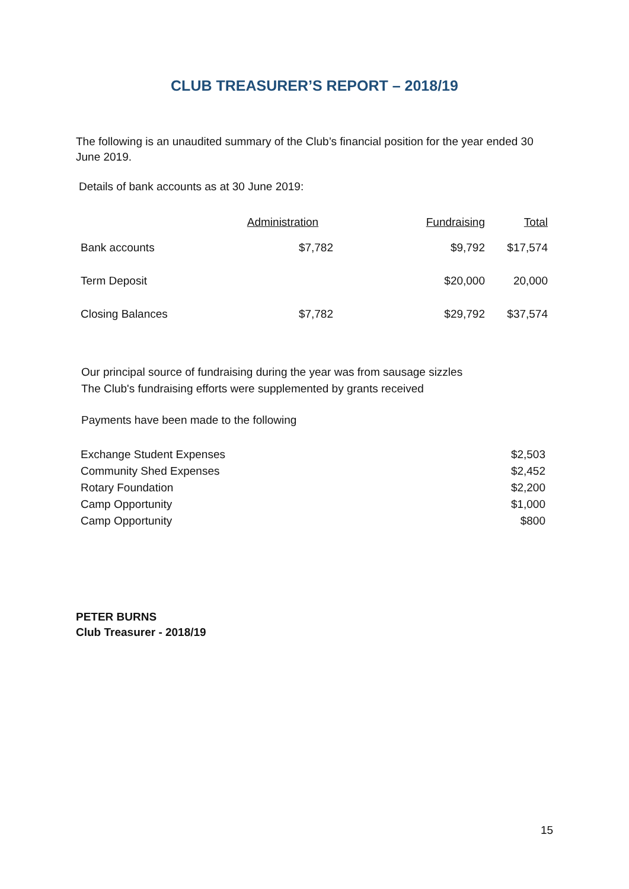CLUB TREASURER’S REPORT – 2018/19
The following is an unaudited summary of the Club’s financial position for the year ended 30 June 2019.
Details of bank accounts as at 30 June 2019:
| | Administration | Fundraising | Total |
| --- | --- | --- | --- |
| Bank accounts | $7,782 | $9,792 | $17,574 |
| Term Deposit | | $20,000 | 20,000 |
| Closing Balances | $7,782 | $29,792 | $37,574 |
Our principal source of fundraising during the year was from sausage sizzles
The Club's fundraising efforts were supplemented by grants received
Payments have been made to the following
| Exchange Student Expenses | $2,503 |
| Community Shed Expenses | $2,452 |
| Rotary Foundation | $2,200 |
| Camp Opportunity | $1,000 |
| Camp Opportunity | $800 |
PETER BURNS
Club Treasurer - 2018/19
15